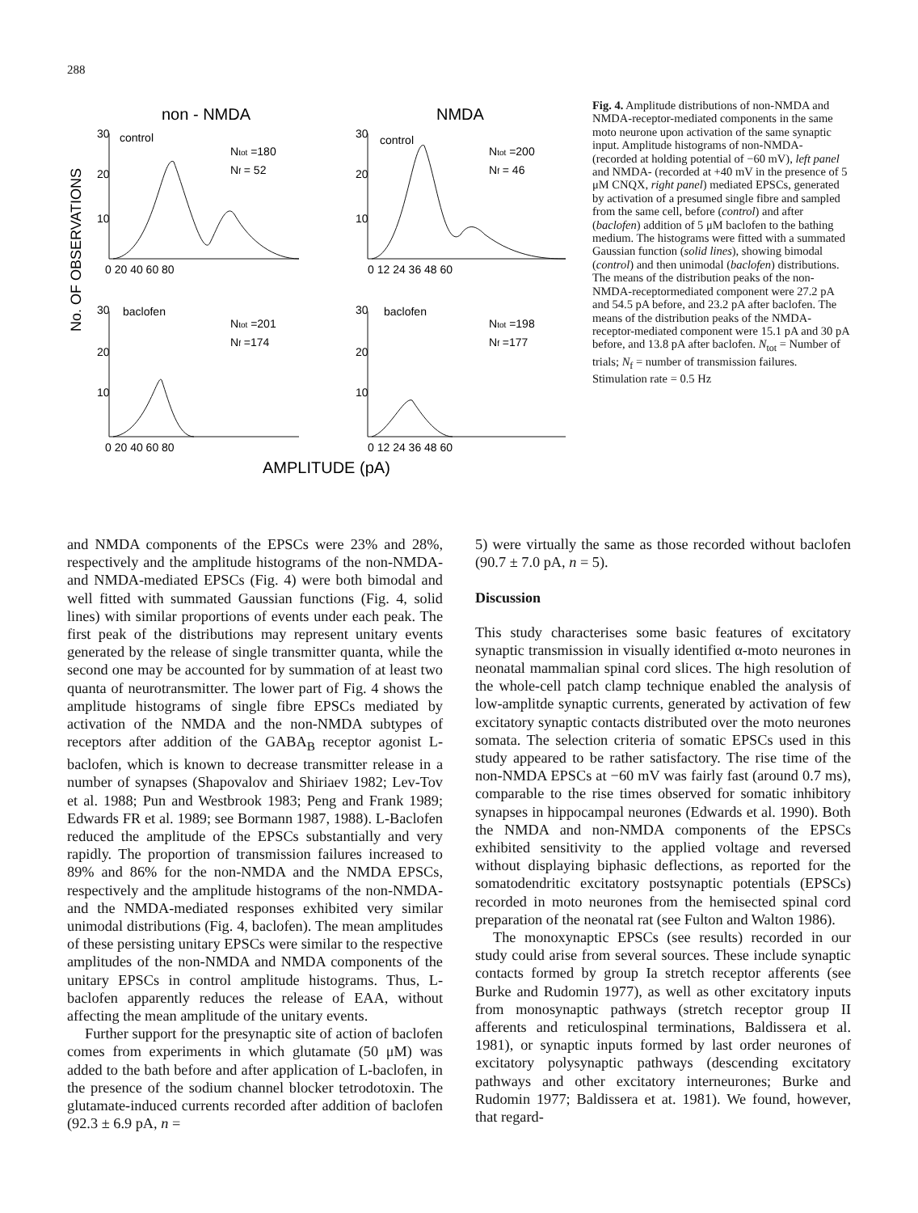288
non - NMDA
NMDA
No. OF OBSERVATIONS
30
20
10
30
20
10
30
20
10
30
20
10
control
control
baclofen
baclofen
Ntot =180
Nf = 52
Ntot =200
Nf = 46
Ntot =201
Nf =174
Ntot =198
Nf =177
0 20 40 60 80
0 12 24 36 48 60
0 20 40 60 80
0 12 24 36 48 60
AMPLITUDE (pA)
Fig. 4. Amplitude distributions of non-NMDA and NMDA-receptor-mediated components in the same moto neurone upon activation of the same synaptic input. Amplitude histograms of non-NMDA- (recorded at holding potential of −60 mV), left panel and NMDA- (recorded at +40 mV in the presence of 5 μM CNQX, right panel) mediated EPSCs, generated by activation of a presumed single fibre and sampled from the same cell, before (control) and after (baclofen) addition of 5 μM baclofen to the bathing medium. The histograms were fitted with a summated Gaussian function (solid lines), showing bimodal (control) and then unimodal (baclofen) distributions. The means of the distribution peaks of the non-NMDA-receptormediated component were 27.2 pA and 54.5 pA before, and 23.2 pA after baclofen. The means of the distribution peaks of the NMDA-receptor-mediated component were 15.1 pA and 30 pA before, and 13.8 pA after baclofen. N<sub>tot</sub> = Number of trials; N<sub>f</sub> = number of transmission failures. Stimulation rate = 0.5 Hz
and NMDA components of the EPSCs were 23% and 28%, respectively and the amplitude histograms of the non-NMDA- and NMDA-mediated EPSCs (Fig. 4) were both bimodal and well fitted with summated Gaussian functions (Fig. 4, solid lines) with similar proportions of events under each peak. The first peak of the distributions may represent unitary events generated by the release of single transmitter quanta, while the second one may be accounted for by summation of at least two quanta of neurotransmitter. The lower part of Fig. 4 shows the amplitude histograms of single fibre EPSCs mediated by activation of the NMDA and the non-NMDA subtypes of receptors after addition of the GABA<sub>B</sub> receptor agonist L-baclofen, which is known to decrease transmitter release in a number of synapses (Shapovalov and Shiriaev 1982; Lev-Tov et al. 1988; Pun and Westbrook 1983; Peng and Frank 1989; Edwards FR et al. 1989; see Bormann 1987, 1988). L-Baclofen reduced the amplitude of the EPSCs substantially and very rapidly. The proportion of transmission failures increased to 89% and 86% for the non-NMDA and the NMDA EPSCs, respectively and the amplitude histograms of the non-NMDA- and the NMDA-mediated responses exhibited very similar unimodal distributions (Fig. 4, baclofen). The mean amplitudes of these persisting unitary EPSCs were similar to the respective amplitudes of the non-NMDA and NMDA components of the unitary EPSCs in control amplitude histograms. Thus, L-baclofen apparently reduces the release of EAA, without affecting the mean amplitude of the unitary events.
Further support for the presynaptic site of action of baclofen comes from experiments in which glutamate (50 μM) was added to the bath before and after application of L-baclofen, in the presence of the sodium channel blocker tetrodotoxin. The glutamate-induced currents recorded after addition of baclofen (92.3 ± 6.9 pA, n =
5) were virtually the same as those recorded without baclofen (90.7 ± 7.0 pA, n = 5).
Discussion
This study characterises some basic features of excitatory synaptic transmission in visually identified α-moto neurones in neonatal mammalian spinal cord slices. The high resolution of the whole-cell patch clamp technique enabled the analysis of low-amplitde synaptic currents, generated by activation of few excitatory synaptic contacts distributed over the moto neurones somata. The selection criteria of somatic EPSCs used in this study appeared to be rather satisfactory. The rise time of the non-NMDA EPSCs at −60 mV was fairly fast (around 0.7 ms), comparable to the rise times observed for somatic inhibitory synapses in hippocampal neurones (Edwards et al. 1990). Both the NMDA and non-NMDA components of the EPSCs exhibited sensitivity to the applied voltage and reversed without displaying biphasic deflections, as reported for the somatodendritic excitatory postsynaptic potentials (EPSCs) recorded in moto neurones from the hemisected spinal cord preparation of the neonatal rat (see Fulton and Walton 1986).
The monoxynaptic EPSCs (see results) recorded in our study could arise from several sources. These include synaptic contacts formed by group Ia stretch receptor afferents (see Burke and Rudomin 1977), as well as other excitatory inputs from monosynaptic pathways (stretch receptor group II afferents and reticulospinal terminations, Baldissera et al. 1981), or synaptic inputs formed by last order neurones of excitatory polysynaptic pathways (descending excitatory pathways and other excitatory interneurones; Burke and Rudomin 1977; Baldissera et at. 1981). We found, however, that regard-